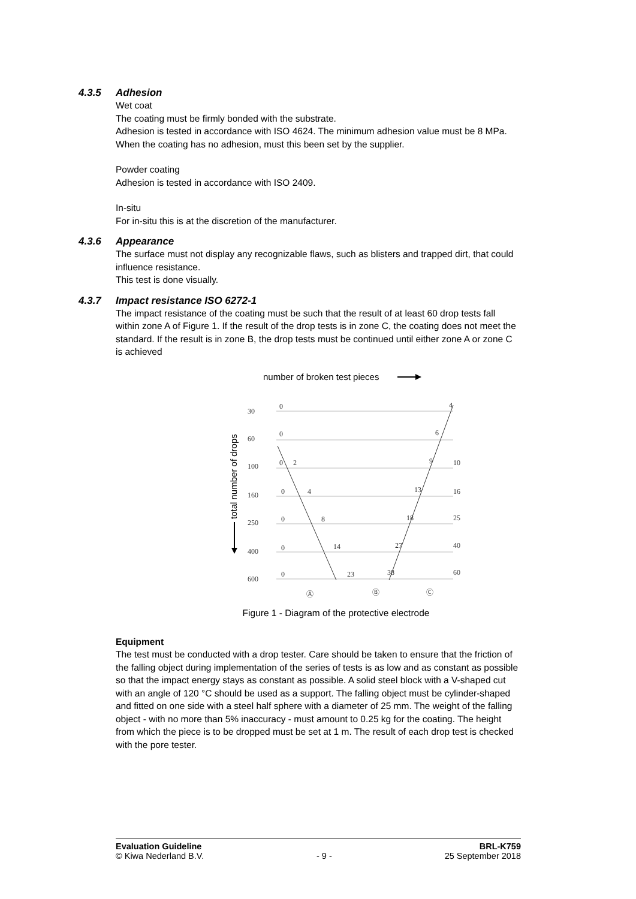4.3.5 Adhesion
Wet coat
The coating must be firmly bonded with the substrate.
Adhesion is tested in accordance with ISO 4624. The minimum adhesion value must be 8 MPa. When the coating has no adhesion, must this been set by the supplier.
Powder coating
Adhesion is tested in accordance with ISO 2409.
In-situ
For in-situ this is at the discretion of the manufacturer.
4.3.6 Appearance
The surface must not display any recognizable flaws, such as blisters and trapped dirt, that could influence resistance.
This test is done visually.
4.3.7 Impact resistance ISO 6272-1
The impact resistance of the coating must be such that the result of at least 60 drop tests fall within zone A of Figure 1. If the result of the drop tests is in zone C, the coating does not meet the standard. If the result is in zone B, the drop tests must be continued until either zone A or zone C is achieved
number of broken test pieces
total number of drops
30
60
100
160
250
400
600
0
0
0
2
0
4
0
8
0
14
0
23
4
6
9
10
13
16
18
25
27
40
38
60
Ⓐ
Ⓑ
Ⓒ
Figure 1 - Diagram of the protective electrode
Equipment
The test must be conducted with a drop tester. Care should be taken to ensure that the friction of the falling object during implementation of the series of tests is as low and as constant as possible so that the impact energy stays as constant as possible. A solid steel block with a V-shaped cut with an angle of 120 °C should be used as a support. The falling object must be cylinder-shaped and fitted on one side with a steel half sphere with a diameter of 25 mm. The weight of the falling object - with no more than 5% inaccuracy - must amount to 0.25 kg for the coating. The height from which the piece is to be dropped must be set at 1 m. The result of each drop test is checked with the pore tester.
Evaluation Guideline
© Kiwa Nederland B.V.
- 9 - BRL-K759
25 September 2018